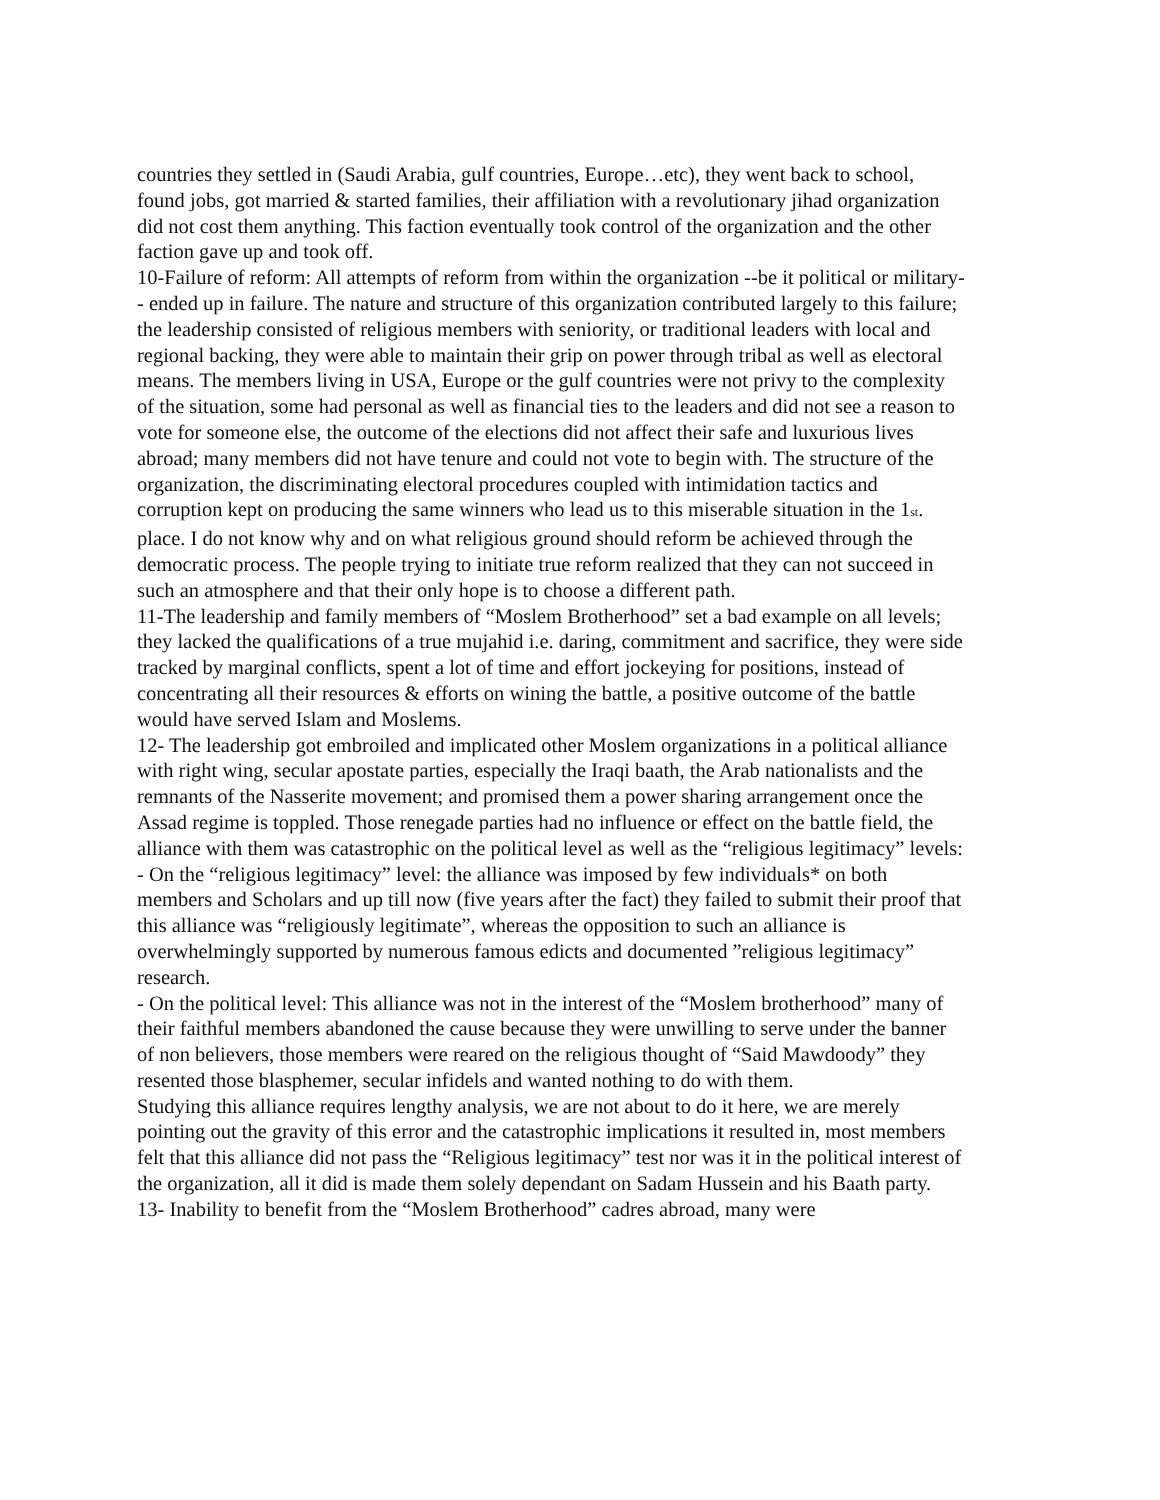countries they settled in (Saudi Arabia, gulf countries, Europe…etc), they went back to school, found jobs, got married & started families, their affiliation with a revolutionary jihad organization did not cost them anything. This faction eventually took control of the organization and the other faction gave up and took off.
10-Failure of reform: All attempts of reform from within the organization --be it political or military-- ended up in failure. The nature and structure of this organization contributed largely to this failure; the leadership consisted of religious members with seniority, or traditional leaders with local and regional backing, they were able to maintain their grip on power through tribal as well as electoral means. The members living in USA, Europe or the gulf countries were not privy to the complexity of the situation, some had personal as well as financial ties to the leaders and did not see a reason to vote for someone else, the outcome of the elections did not affect their safe and luxurious lives abroad; many members did not have tenure and could not vote to begin with. The structure of the organization, the discriminating electoral procedures coupled with intimidation tactics and corruption kept on producing the same winners who lead us to this miserable situation in the 1<sub>st</sub>. place. I do not know why and on what religious ground should reform be achieved through the democratic process. The people trying to initiate true reform realized that they can not succeed in such an atmosphere and that their only hope is to choose a different path.
11-The leadership and family members of “Moslem Brotherhood” set a bad example on all levels; they lacked the qualifications of a true mujahid i.e. daring, commitment and sacrifice, they were side tracked by marginal conflicts, spent a lot of time and effort jockeying for positions, instead of concentrating all their resources & efforts on wining the battle, a positive outcome of the battle would have served Islam and Moslems.
12- The leadership got embroiled and implicated other Moslem organizations in a political alliance with right wing, secular apostate parties, especially the Iraqi baath, the Arab nationalists and the remnants of the Nasserite movement; and promised them a power sharing arrangement once the Assad regime is toppled. Those renegade parties had no influence or effect on the battle field, the alliance with them was catastrophic on the political level as well as the “religious legitimacy” levels:
- On the “religious legitimacy” level: the alliance was imposed by few individuals* on both members and Scholars and up till now (five years after the fact) they failed to submit their proof that this alliance was “religiously legitimate”, whereas the opposition to such an alliance is overwhelmingly supported by numerous famous edicts and documented ”religious legitimacy” research.
- On the political level: This alliance was not in the interest of the “Moslem brotherhood” many of their faithful members abandoned the cause because they were unwilling to serve under the banner of non believers, those members were reared on the religious thought of “Said Mawdoody” they resented those blasphemer, secular infidels and wanted nothing to do with them.
Studying this alliance requires lengthy analysis, we are not about to do it here, we are merely pointing out the gravity of this error and the catastrophic implications it resulted in, most members felt that this alliance did not pass the “Religious legitimacy” test nor was it in the political interest of the organization, all it did is made them solely dependant on Sadam Hussein and his Baath party.
13- Inability to benefit from the “Moslem Brotherhood” cadres abroad, many were